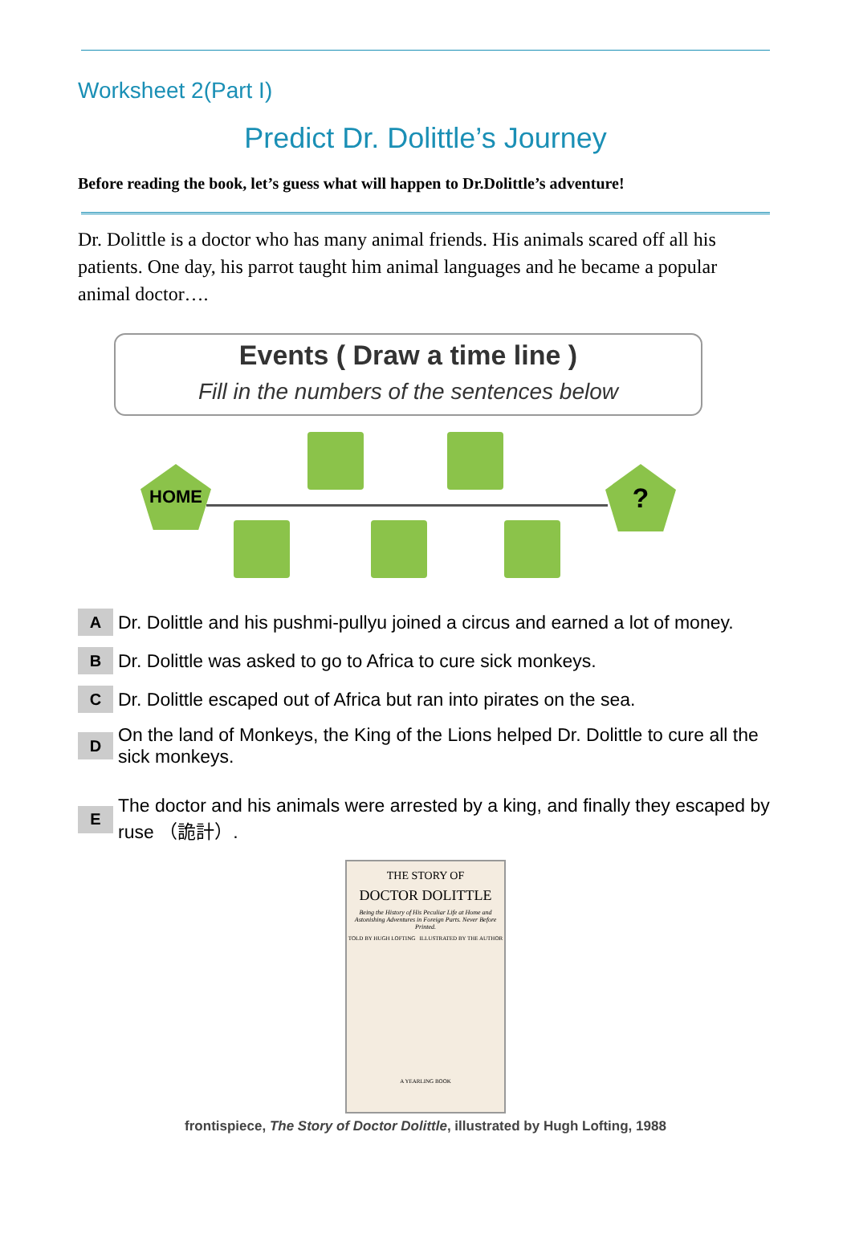Worksheet 2(Part I)
Predict Dr. Dolittle’s Journey
Before reading the book, let’s guess what will happen to Dr.Dolittle’s adventure!
Dr. Dolittle is a doctor who has many animal friends. His animals scared off all his patients. One day, his parrot taught him animal languages and he became a popular animal doctor….
Events ( Draw a time line )
Fill in the numbers of the sentences below
HOME ?
A Dr. Dolittle and his pushmi-pullyu joined a circus and earned a lot of money.
B Dr. Dolittle was asked to go to Africa to cure sick monkeys.
C Dr. Dolittle escaped out of Africa but ran into pirates on the sea.
D On the land of Monkeys, the King of the Lions helped Dr. Dolittle to cure all the sick monkeys.
E The doctor and his animals were arrested by a king, and finally they escaped by ruse （詭計）.
THE STORY OF
DOCTOR DOLITTLE
Being the History of His Peculiar Life at Home and Astonishing Adventures in Foreign Parts. Never Before Printed.
TOLD BY HUGH LOFTING ILLUSTRATED BY THE AUTHOR
A YEARLING BOOK
frontispiece, The Story of Doctor Dolittle, illustrated by Hugh Lofting, 1988